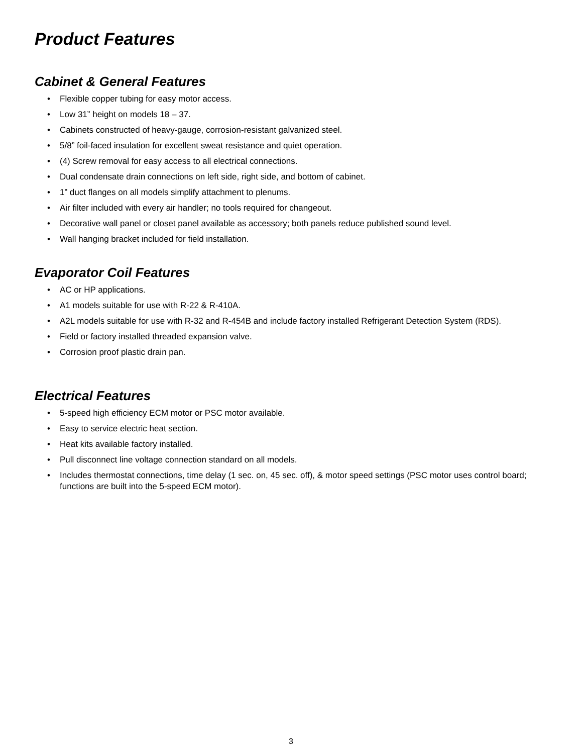Product Features
Cabinet & General Features
• Flexible copper tubing for easy motor access.
• Low 31” height on models 18 – 37.
• Cabinets constructed of heavy-gauge, corrosion-resistant galvanized steel.
• 5/8” foil-faced insulation for excellent sweat resistance and quiet operation.
• (4) Screw removal for easy access to all electrical connections.
• Dual condensate drain connections on left side, right side, and bottom of cabinet.
• 1” duct flanges on all models simplify attachment to plenums.
• Air filter included with every air handler; no tools required for changeout.
• Decorative wall panel or closet panel available as accessory; both panels reduce published sound level.
• Wall hanging bracket included for field installation.
Evaporator Coil Features
• AC or HP applications.
• A1 models suitable for use with R-22 & R-410A.
• A2L models suitable for use with R-32 and R-454B and include factory installed Refrigerant Detection System (RDS).
• Field or factory installed threaded expansion valve.
• Corrosion proof plastic drain pan.
Electrical Features
• 5-speed high efficiency ECM motor or PSC motor available.
• Easy to service electric heat section.
• Heat kits available factory installed.
• Pull disconnect line voltage connection standard on all models.
• Includes thermostat connections, time delay (1 sec. on, 45 sec. off), & motor speed settings (PSC motor uses control board; functions are built into the 5-speed ECM motor).
3